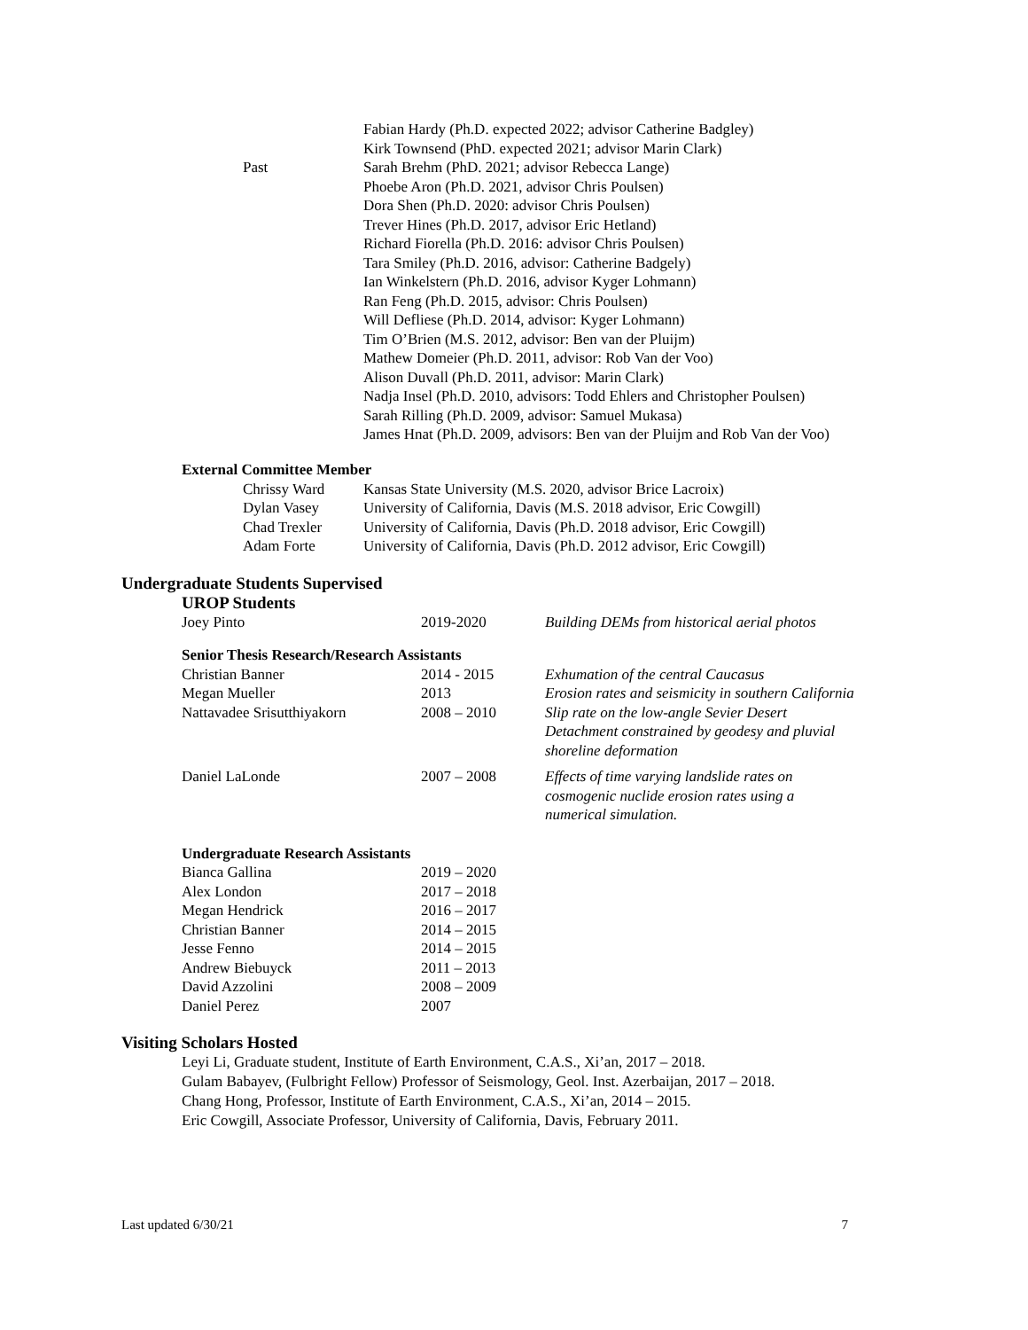| | Fabian Hardy (Ph.D. expected 2022; advisor Catherine Badgley) |
| | Kirk Townsend (PhD. expected 2021; advisor Marin Clark) |
| Past | Sarah Brehm (PhD. 2021; advisor Rebecca Lange) |
| | Phoebe Aron (Ph.D. 2021, advisor Chris Poulsen) |
| | Dora Shen (Ph.D. 2020: advisor Chris Poulsen) |
| | Trever Hines (Ph.D. 2017, advisor Eric Hetland) |
| | Richard Fiorella (Ph.D. 2016: advisor Chris Poulsen) |
| | Tara Smiley (Ph.D. 2016, advisor: Catherine Badgely) |
| | Ian Winkelstern (Ph.D. 2016, advisor Kyger Lohmann) |
| | Ran Feng (Ph.D. 2015, advisor: Chris Poulsen) |
| | Will Defliese (Ph.D. 2014, advisor: Kyger Lohmann) |
| | Tim O’Brien (M.S. 2012, advisor: Ben van der Pluijm) |
| | Mathew Domeier (Ph.D. 2011, advisor: Rob Van der Voo) |
| | Alison Duvall (Ph.D. 2011, advisor: Marin Clark) |
| | Nadja Insel (Ph.D. 2010, advisors: Todd Ehlers and Christopher Poulsen) |
| | Sarah Rilling (Ph.D. 2009, advisor: Samuel Mukasa) |
| | James Hnat (Ph.D. 2009, advisors: Ben van der Pluijm and Rob Van der Voo) |
External Committee Member
| Chrissy Ward | Kansas State University (M.S. 2020, advisor Brice Lacroix) |
| Dylan Vasey | University of California, Davis (M.S. 2018 advisor, Eric Cowgill) |
| Chad Trexler | University of California, Davis (Ph.D. 2018 advisor, Eric Cowgill) |
| Adam Forte | University of California, Davis (Ph.D. 2012 advisor, Eric Cowgill) |
Undergraduate Students Supervised
UROP Students
| Joey Pinto | 2019-2020 | Building DEMs from historical aerial photos |
| Senior Thesis Research/Research Assistants | | |
| Christian Banner | 2014 - 2015 | Exhumation of the central Caucasus |
| Megan Mueller | 2013 | Erosion rates and seismicity in southern California |
| Nattavadee Srisutthiyakorn | 2008 – 2010 | Slip rate on the low-angle Sevier Desert Detachment constrained by geodesy and pluvial shoreline deformation |
| Daniel LaLonde | 2007 – 2008 | Effects of time varying landslide rates on cosmogenic nuclide erosion rates using a numerical simulation. |
| Undergraduate Research Assistants | | |
| Bianca Gallina | 2019 – 2020 | |
| Alex London | 2017 – 2018 | |
| Megan Hendrick | 2016 – 2017 | |
| Christian Banner | 2014 – 2015 | |
| Jesse Fenno | 2014 – 2015 | |
| Andrew Biebuyck | 2011 – 2013 | |
| David Azzolini | 2008 – 2009 | |
| Daniel Perez | 2007 | |
Visiting Scholars Hosted
Leyi Li, Graduate student, Institute of Earth Environment, C.A.S., Xi’an, 2017 – 2018.
Gulam Babayev, (Fulbright Fellow) Professor of Seismology, Geol. Inst. Azerbaijan, 2017 – 2018.
Chang Hong, Professor, Institute of Earth Environment, C.A.S., Xi’an, 2014 – 2015.
Eric Cowgill, Associate Professor, University of California, Davis, February 2011.
Last updated 6/30/21 7